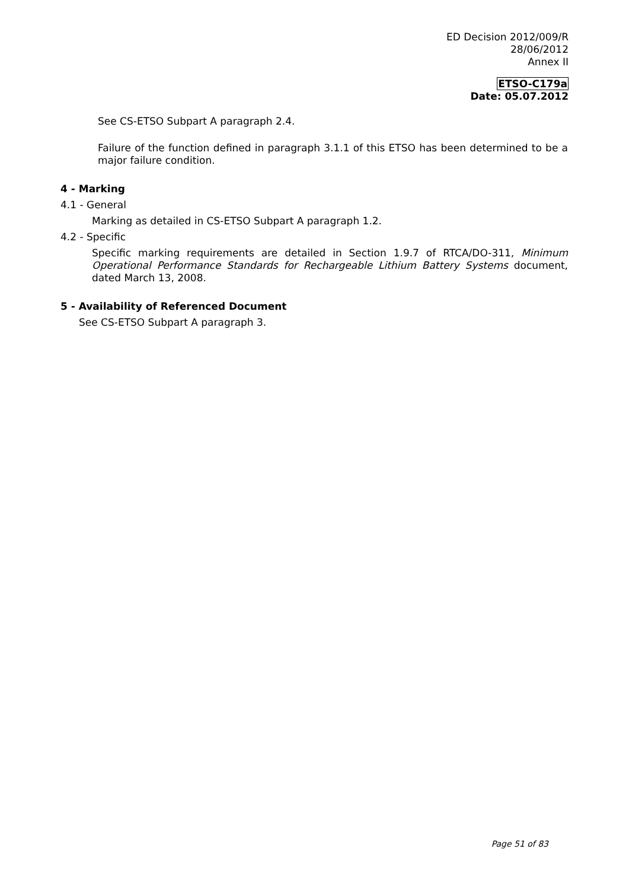ED Decision 2012/009/R
28/06/2012
Annex II
ETSO-C179a
Date: 05.07.2012
See CS-ETSO Subpart A paragraph 2.4.
Failure of the function defined in paragraph 3.1.1 of this ETSO has been determined to be a major failure condition.
4 - Marking
4.1 - General
Marking as detailed in CS-ETSO Subpart A paragraph 1.2.
4.2 - Specific
Specific marking requirements are detailed in Section 1.9.7 of RTCA/DO-311, Minimum Operational Performance Standards for Rechargeable Lithium Battery Systems document, dated March 13, 2008.
5 - Availability of Referenced Document
See CS-ETSO Subpart A paragraph 3.
Page 51 of 83